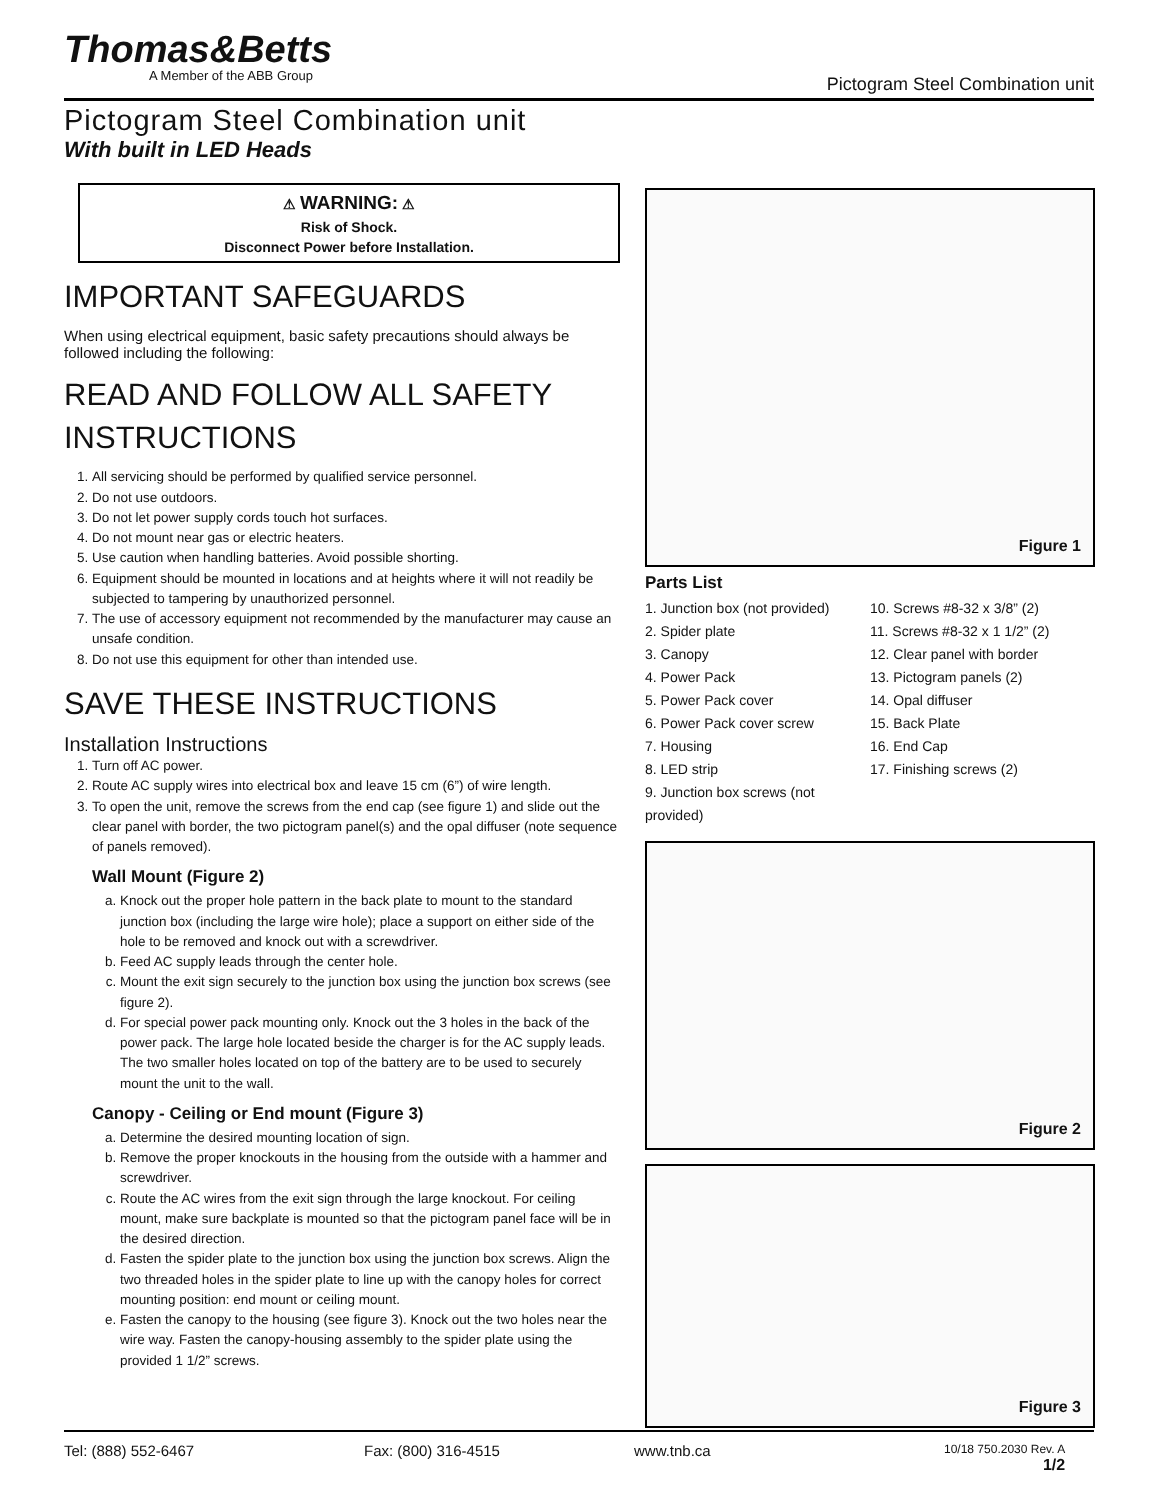Thomas&Betts
A Member of the ABB Group
Pictogram Steel Combination unit
Pictogram Steel Combination unit
With built in LED Heads
⚠ WARNING: ⚠
Risk of Shock.
Disconnect Power before Installation.
IMPORTANT SAFEGUARDS
When using electrical equipment, basic safety precautions should always be followed including the following:
READ AND FOLLOW ALL SAFETY INSTRUCTIONS
1. All servicing should be performed by qualified service personnel.
2. Do not use outdoors.
3. Do not let power supply cords touch hot surfaces.
4. Do not mount near gas or electric heaters.
5. Use caution when handling batteries. Avoid possible shorting.
6. Equipment should be mounted in locations and at heights where it will not readily be subjected to tampering by unauthorized personnel.
7. The use of accessory equipment not recommended by the manufacturer may cause an unsafe condition.
8. Do not use this equipment for other than intended use.
SAVE THESE INSTRUCTIONS
Installation Instructions
1. Turn off AC power.
2. Route AC supply wires into electrical box and leave 15 cm (6”) of wire length.
3. To open the unit, remove the screws from the end cap (see figure 1) and slide out the clear panel with border, the two pictogram panel(s) and the opal diffuser (note sequence of panels removed).
Wall Mount (Figure 2)
a. Knock out the proper hole pattern in the back plate to mount to the standard junction box (including the large wire hole); place a support on either side of the hole to be removed and knock out with a screwdriver.
b. Feed AC supply leads through the center hole.
c. Mount the exit sign securely to the junction box using the junction box screws (see figure 2).
d. For special power pack mounting only. Knock out the 3 holes in the back of the power pack. The large hole located beside the charger is for the AC supply leads. The two smaller holes located on top of the battery are to be used to securely mount the unit to the wall.
Canopy - Ceiling or End mount (Figure 3)
a. Determine the desired mounting location of sign.
b. Remove the proper knockouts in the housing from the outside with a hammer and screwdriver.
c. Route the AC wires from the exit sign through the large knockout. For ceiling mount, make sure backplate is mounted so that the pictogram panel face will be in the desired direction.
d. Fasten the spider plate to the junction box using the junction box screws. Align the two threaded holes in the spider plate to line up with the canopy holes for correct mounting position: end mount or ceiling mount.
e. Fasten the canopy to the housing (see figure 3). Knock out the two holes near the wire way. Fasten the canopy-housing assembly to the spider plate using the provided 1 1/2” screws.
Figure 1
Parts List
1. Junction box (not provided)
2. Spider plate
3. Canopy
4. Power Pack
5. Power Pack cover
6. Power Pack cover screw
7. Housing
8. LED strip
9. Junction box screws (not provided)
10. Screws #8-32 x 3/8” (2)
11. Screws #8-32 x 1 1/2” (2)
12. Clear panel with border
13. Pictogram panels (2)
14. Opal diffuser
15. Back Plate
16. End Cap
17. Finishing screws (2)
Figure 2
Figure 3
Tel: (888) 552-6467 Fax: (800) 316-4515 www.tnb.ca 10/18 750.2030 Rev. A
1/2